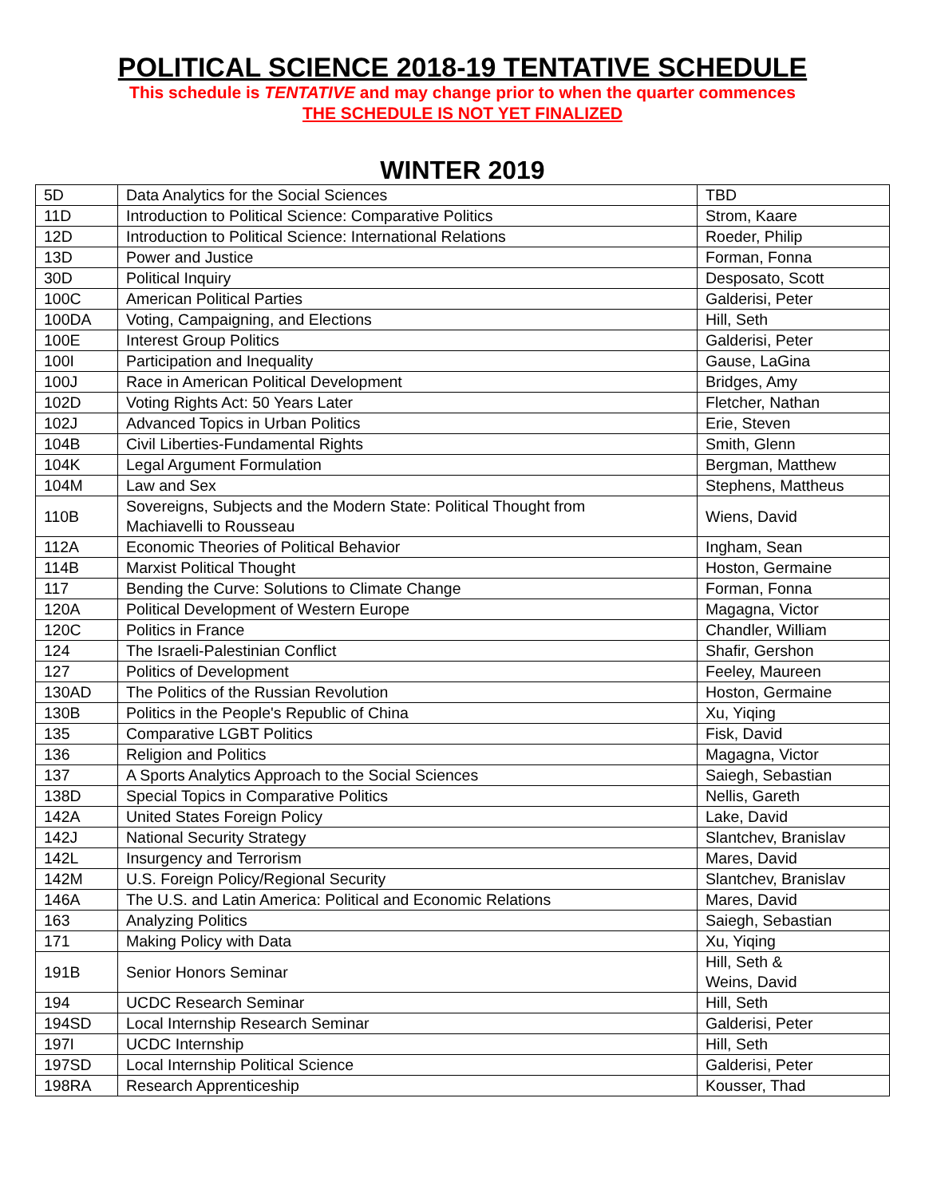POLITICAL SCIENCE 2018-19 TENTATIVE SCHEDULE
This schedule is TENTATIVE and may change prior to when the quarter commences
THE SCHEDULE IS NOT YET FINALIZED
WINTER 2019
| 5D | Data Analytics for the Social Sciences | TBD |
| 11D | Introduction to Political Science: Comparative Politics | Strom, Kaare |
| 12D | Introduction to Political Science: International Relations | Roeder, Philip |
| 13D | Power and Justice | Forman, Fonna |
| 30D | Political Inquiry | Desposato, Scott |
| 100C | American Political Parties | Galderisi, Peter |
| 100DA | Voting, Campaigning, and Elections | Hill, Seth |
| 100E | Interest Group Politics | Galderisi, Peter |
| 100I | Participation and Inequality | Gause, LaGina |
| 100J | Race in American Political Development | Bridges, Amy |
| 102D | Voting Rights Act: 50 Years Later | Fletcher, Nathan |
| 102J | Advanced Topics in Urban Politics | Erie, Steven |
| 104B | Civil Liberties-Fundamental Rights | Smith, Glenn |
| 104K | Legal Argument Formulation | Bergman, Matthew |
| 104M | Law and Sex | Stephens, Mattheus |
| 110B | Sovereigns, Subjects and the Modern State: Political Thought from Machiavelli to Rousseau | Wiens, David |
| 112A | Economic Theories of Political Behavior | Ingham, Sean |
| 114B | Marxist Political Thought | Hoston, Germaine |
| 117 | Bending the Curve: Solutions to Climate Change | Forman, Fonna |
| 120A | Political Development of Western Europe | Magagna, Victor |
| 120C | Politics in France | Chandler, William |
| 124 | The Israeli-Palestinian Conflict | Shafir, Gershon |
| 127 | Politics of Development | Feeley, Maureen |
| 130AD | The Politics of the Russian Revolution | Hoston, Germaine |
| 130B | Politics in the People's Republic of China | Xu, Yiqing |
| 135 | Comparative LGBT Politics | Fisk, David |
| 136 | Religion and Politics | Magagna, Victor |
| 137 | A Sports Analytics Approach to the Social Sciences | Saiegh, Sebastian |
| 138D | Special Topics in Comparative Politics | Nellis, Gareth |
| 142A | United States Foreign Policy | Lake, David |
| 142J | National Security Strategy | Slantchev, Branislav |
| 142L | Insurgency and Terrorism | Mares, David |
| 142M | U.S. Foreign Policy/Regional Security | Slantchev, Branislav |
| 146A | The U.S. and Latin America: Political and Economic Relations | Mares, David |
| 163 | Analyzing Politics | Saiegh, Sebastian |
| 171 | Making Policy with Data | Xu, Yiqing |
| 191B | Senior Honors Seminar | Hill, Seth & Weins, David |
| 194 | UCDC Research Seminar | Hill, Seth |
| 194SD | Local Internship Research Seminar | Galderisi, Peter |
| 197I | UCDC Internship | Hill, Seth |
| 197SD | Local Internship Political Science | Galderisi, Peter |
| 198RA | Research Apprenticeship | Kousser, Thad |